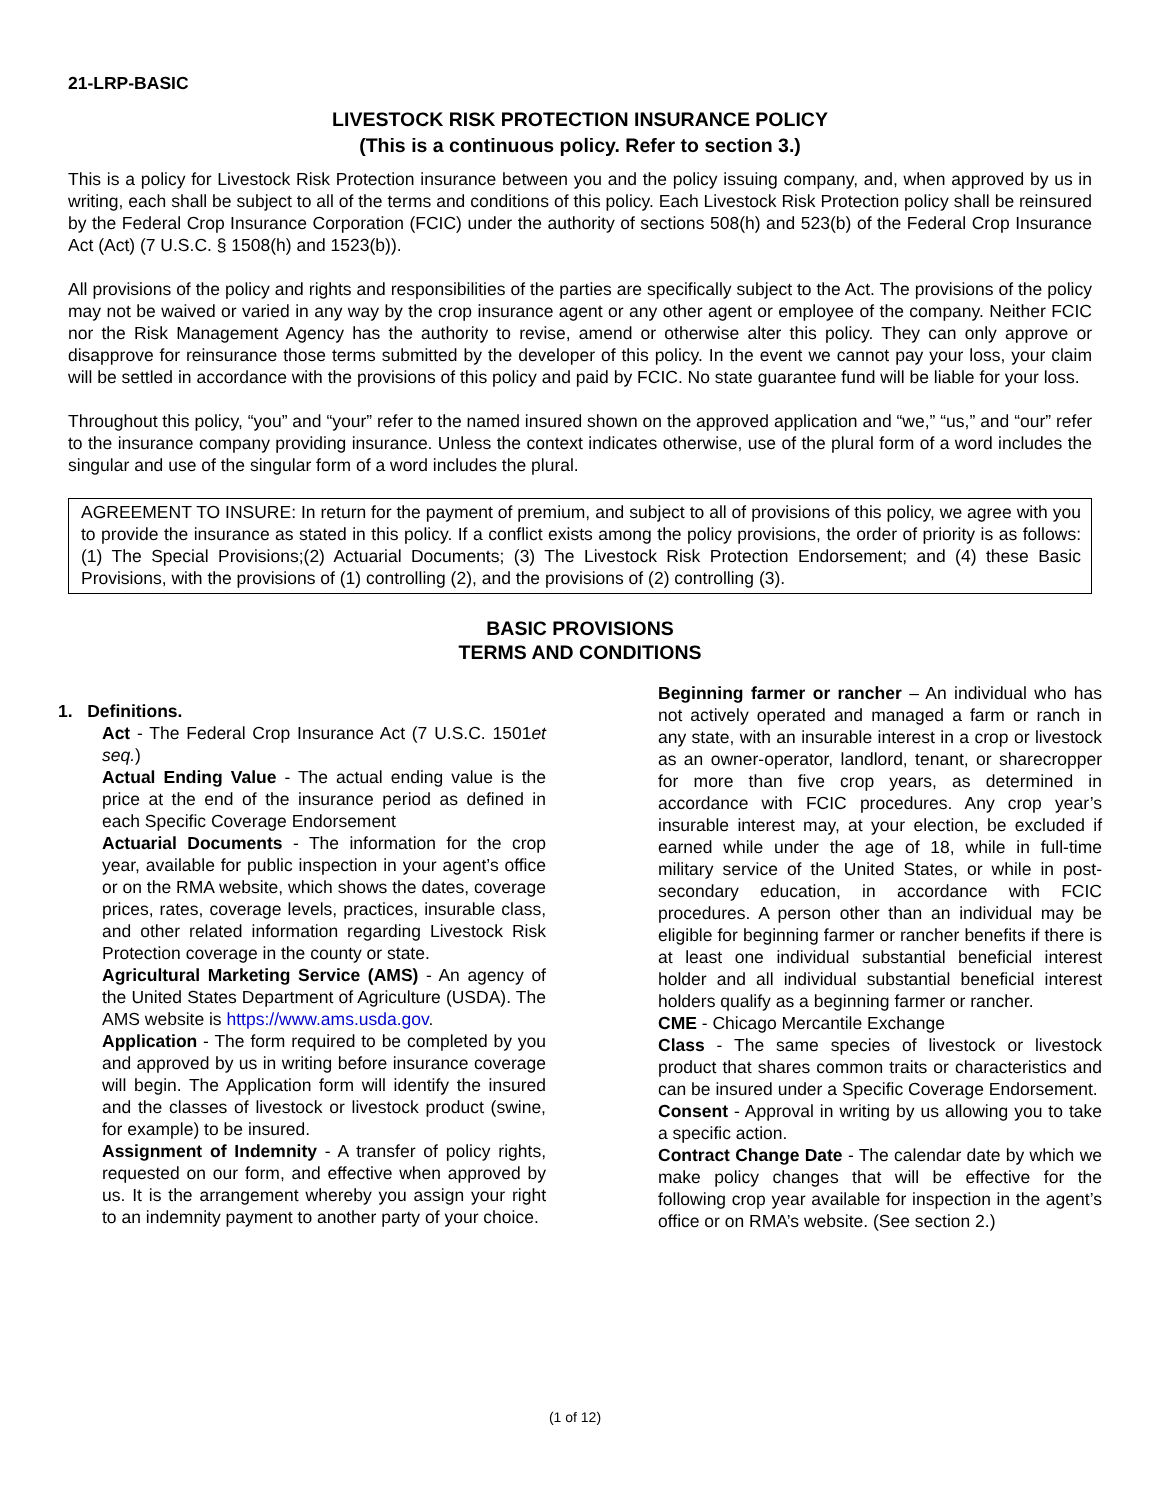21-LRP-BASIC
LIVESTOCK RISK PROTECTION INSURANCE POLICY
(This is a continuous policy. Refer to section 3.)
This is a policy for Livestock Risk Protection insurance between you and the policy issuing company, and, when approved by us in writing, each shall be subject to all of the terms and conditions of this policy. Each Livestock Risk Protection policy shall be reinsured by the Federal Crop Insurance Corporation (FCIC) under the authority of sections 508(h) and 523(b) of the Federal Crop Insurance Act (Act) (7 U.S.C. § 1508(h) and 1523(b)).
All provisions of the policy and rights and responsibilities of the parties are specifically subject to the Act. The provisions of the policy may not be waived or varied in any way by the crop insurance agent or any other agent or employee of the company. Neither FCIC nor the Risk Management Agency has the authority to revise, amend or otherwise alter this policy. They can only approve or disapprove for reinsurance those terms submitted by the developer of this policy. In the event we cannot pay your loss, your claim will be settled in accordance with the provisions of this policy and paid by FCIC. No state guarantee fund will be liable for your loss.
Throughout this policy, “you” and “your” refer to the named insured shown on the approved application and “we,” “us,” and “our” refer to the insurance company providing insurance. Unless the context indicates otherwise, use of the plural form of a word includes the singular and use of the singular form of a word includes the plural.
AGREEMENT TO INSURE: In return for the payment of premium, and subject to all of provisions of this policy, we agree with you to provide the insurance as stated in this policy. If a conflict exists among the policy provisions, the order of priority is as follows: (1) The Special Provisions;(2) Actuarial Documents; (3) The Livestock Risk Protection Endorsement; and (4) these Basic Provisions, with the provisions of (1) controlling (2), and the provisions of (2) controlling (3).
BASIC PROVISIONS
TERMS AND CONDITIONS
1. Definitions.
Act - The Federal Crop Insurance Act (7 U.S.C. 1501et seq.)
Actual Ending Value - The actual ending value is the price at the end of the insurance period as defined in each Specific Coverage Endorsement
Actuarial Documents - The information for the crop year, available for public inspection in your agent’s office or on the RMA website, which shows the dates, coverage prices, rates, coverage levels, practices, insurable class, and other related information regarding Livestock Risk Protection coverage in the county or state.
Agricultural Marketing Service (AMS) - An agency of the United States Department of Agriculture (USDA). The AMS website is https://www.ams.usda.gov.
Application - The form required to be completed by you and approved by us in writing before insurance coverage will begin. The Application form will identify the insured and the classes of livestock or livestock product (swine, for example) to be insured.
Assignment of Indemnity - A transfer of policy rights, requested on our form, and effective when approved by us. It is the arrangement whereby you assign your right to an indemnity payment to another party of your choice.
Beginning farmer or rancher – An individual who has not actively operated and managed a farm or ranch in any state, with an insurable interest in a crop or livestock as an owner-operator, landlord, tenant, or sharecropper for more than five crop years, as determined in accordance with FCIC procedures. Any crop year’s insurable interest may, at your election, be excluded if earned while under the age of 18, while in full-time military service of the United States, or while in post-secondary education, in accordance with FCIC procedures. A person other than an individual may be eligible for beginning farmer or rancher benefits if there is at least one individual substantial beneficial interest holder and all individual substantial beneficial interest holders qualify as a beginning farmer or rancher.
CME - Chicago Mercantile Exchange
Class - The same species of livestock or livestock product that shares common traits or characteristics and can be insured under a Specific Coverage Endorsement.
Consent - Approval in writing by us allowing you to take a specific action.
Contract Change Date - The calendar date by which we make policy changes that will be effective for the following crop year available for inspection in the agent’s office or on RMA’s website. (See section 2.)
(1 of 12)